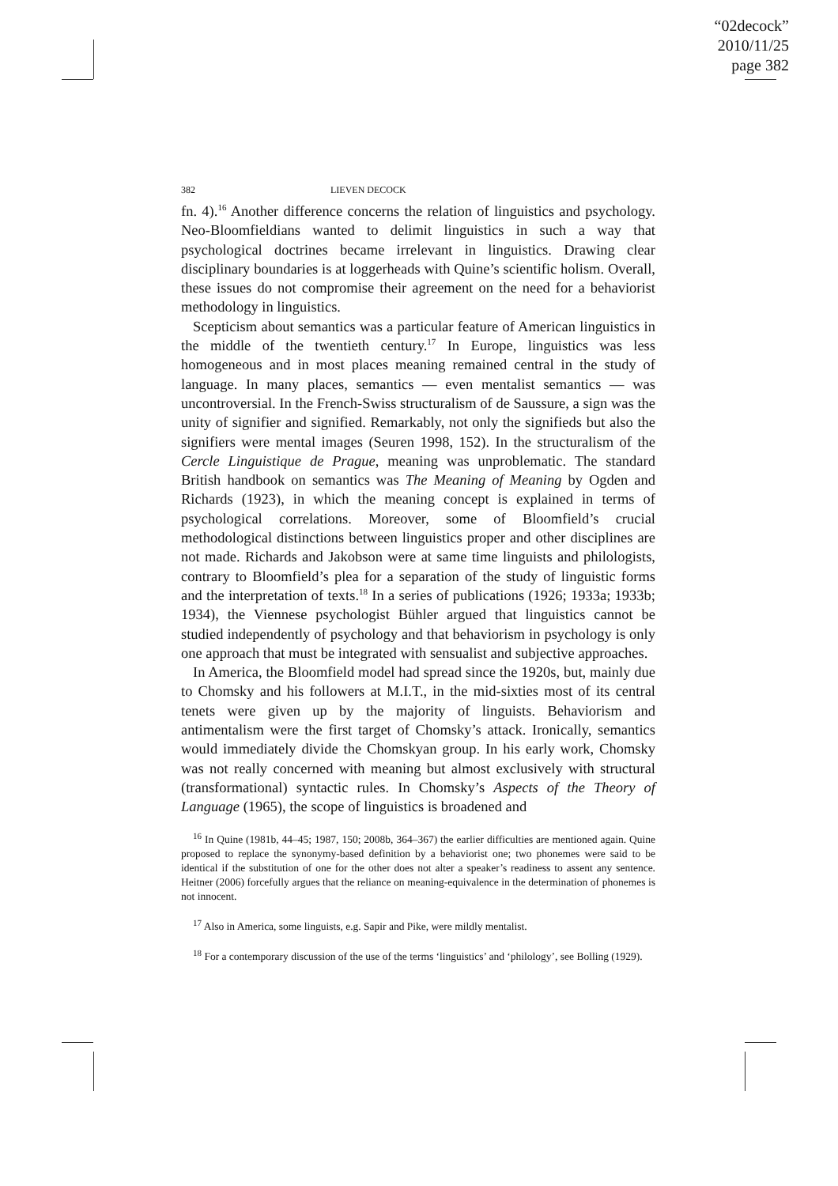“02decock”
2010/11/25
page 382
382 LIEVEN DECOCK
fn. 4).<sup>16</sup> Another difference concerns the relation of linguistics and psychology. Neo-Bloomfieldians wanted to delimit linguistics in such a way that psychological doctrines became irrelevant in linguistics. Drawing clear disciplinary boundaries is at loggerheads with Quine’s scientific holism. Overall, these issues do not compromise their agreement on the need for a behaviorist methodology in linguistics.
Scepticism about semantics was a particular feature of American linguistics in the middle of the twentieth century.<sup>17</sup> In Europe, linguistics was less homogeneous and in most places meaning remained central in the study of language. In many places, semantics — even mentalist semantics — was uncontroversial. In the French-Swiss structuralism of de Saussure, a sign was the unity of signifier and signified. Remarkably, not only the signifieds but also the signifiers were mental images (Seuren 1998, 152). In the structuralism of the Cercle Linguistique de Prague, meaning was unproblematic. The standard British handbook on semantics was The Meaning of Meaning by Ogden and Richards (1923), in which the meaning concept is explained in terms of psychological correlations. Moreover, some of Bloomfield’s crucial methodological distinctions between linguistics proper and other disciplines are not made. Richards and Jakobson were at same time linguists and philologists, contrary to Bloomfield’s plea for a separation of the study of linguistic forms and the interpretation of texts.<sup>18</sup> In a series of publications (1926; 1933a; 1933b; 1934), the Viennese psychologist Bühler argued that linguistics cannot be studied independently of psychology and that behaviorism in psychology is only one approach that must be integrated with sensualist and subjective approaches.
In America, the Bloomfield model had spread since the 1920s, but, mainly due to Chomsky and his followers at M.I.T., in the mid-sixties most of its central tenets were given up by the majority of linguists. Behaviorism and antimentalism were the first target of Chomsky’s attack. Ironically, semantics would immediately divide the Chomskyan group. In his early work, Chomsky was not really concerned with meaning but almost exclusively with structural (transformational) syntactic rules. In Chomsky’s Aspects of the Theory of Language (1965), the scope of linguistics is broadened and
<sup>16</sup> In Quine (1981b, 44–45; 1987, 150; 2008b, 364–367) the earlier difficulties are mentioned again. Quine proposed to replace the synonymy-based definition by a behaviorist one; two phonemes were said to be identical if the substitution of one for the other does not alter a speaker’s readiness to assent any sentence. Heitner (2006) forcefully argues that the reliance on meaning-equivalence in the determination of phonemes is not innocent.
<sup>17</sup> Also in America, some linguists, e.g. Sapir and Pike, were mildly mentalist.
<sup>18</sup> For a contemporary discussion of the use of the terms ‘linguistics’ and ‘philology’, see Bolling (1929).